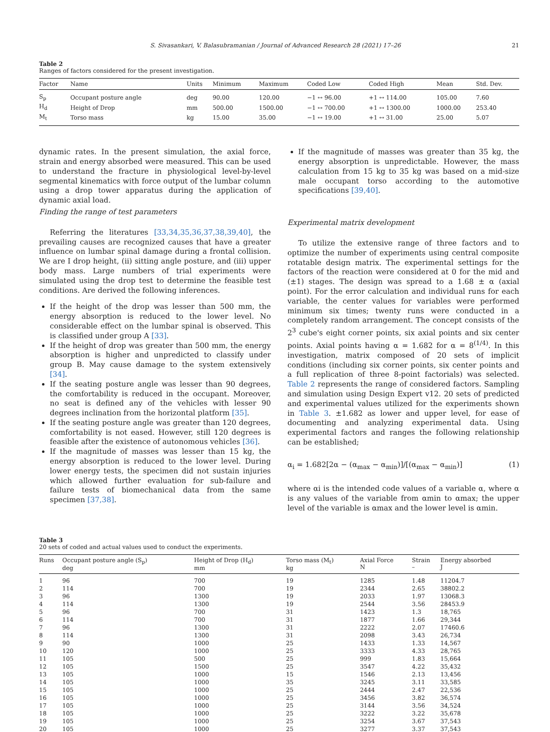S. Sivasankari, V. Balasubramanian / Journal of Advanced Research 28 (2021) 17–26 21
Table 2
Ranges of factors considered for the present investigation.
| Factor | Name | Units | Minimum | Maximum | Coded Low | Coded High | Mean | Std. Dev. |
| --- | --- | --- | --- | --- | --- | --- | --- | --- |
| S<sub>p</sub> | Occupant posture angle | deg | 90.00 | 120.00 | −1 ↔ 96.00 | +1 ↔ 114.00 | 105.00 | 7.60 |
| H<sub>d</sub> | Height of Drop | mm | 500.00 | 1500.00 | −1 ↔ 700.00 | +1 ↔ 1300.00 | 1000.00 | 253.40 |
| M<sub>t</sub> | Torso mass | kg | 15.00 | 35.00 | −1 ↔ 19.00 | +1 ↔ 31.00 | 25.00 | 5.07 |
dynamic rates. In the present simulation, the axial force, strain and energy absorbed were measured. This can be used to understand the fracture in physiological level-by-level segmental kinematics with force output of the lumbar column using a drop tower apparatus during the application of dynamic axial load.
Finding the range of test parameters
Referring the literatures [33,34,35,36,37,38,39,40], the prevailing causes are recognized causes that have a greater influence on lumbar spinal damage during a frontal collision. We are I drop height, (ii) sitting angle posture, and (iii) upper body mass. Large numbers of trial experiments were simulated using the drop test to determine the feasible test conditions. Are derived the following inferences.
If the height of the drop was lesser than 500 mm, the energy absorption is reduced to the lower level. No considerable effect on the lumbar spinal is observed. This is classified under group A [33].
If the height of drop was greater than 500 mm, the energy absorption is higher and unpredicted to classify under group B. May cause damage to the system extensively [34].
If the seating posture angle was lesser than 90 degrees, the comfortability is reduced in the occupant. Moreover, no seat is defined any of the vehicles with lesser 90 degrees inclination from the horizontal platform [35].
If the seating posture angle was greater than 120 degrees, comfortability is not eased. However, still 120 degrees is feasible after the existence of autonomous vehicles [36].
If the magnitude of masses was lesser than 15 kg, the energy absorption is reduced to the lower level. During lower energy tests, the specimen did not sustain injuries which allowed further evaluation for sub-failure and failure tests of biomechanical data from the same specimen [37,38].
If the magnitude of masses was greater than 35 kg, the energy absorption is unpredictable. However, the mass calculation from 15 kg to 35 kg was based on a mid-size male occupant torso according to the automotive specifications [39,40].
Experimental matrix development
To utilize the extensive range of three factors and to optimize the number of experiments using central composite rotatable design matrix. The experimental settings for the factors of the reaction were considered at 0 for the mid and (±1) stages. The design was spread to a 1.68 ± α (axial point). For the error calculation and individual runs for each variable, the center values for variables were performed minimum six times; twenty runs were conducted in a completely random arrangement. The concept consists of the 2<sup>3</sup> cube's eight corner points, six axial points and six center points. Axial points having α = 1.682 for α = 8<sup>(1/4)</sup>. In this investigation, matrix composed of 20 sets of implicit conditions (including six corner points, six center points and a full replication of three 8-point factorials) was selected. Table 2 represents the range of considered factors. Sampling and simulation using Design Expert v12. 20 sets of predicted and experimental values utilized for the experiments shown in Table 3. ±1.682 as lower and upper level, for ease of documenting and analyzing experimental data. Using experimental factors and ranges the following relationship can be established;
α<sub>i</sub> = 1.682[2α − (α<sub>max</sub> − α<sub>min</sub>)]/[(α<sub>max</sub> − α<sub>min</sub>)] (1)
where αi is the intended code values of a variable α, where α is any values of the variable from αmin to αmax; the upper level of the variable is αmax and the lower level is αmin.
Table 3
20 sets of coded and actual values used to conduct the experiments.
| Runs | Occupant posture angle (S<sub>p</sub>) deg | Height of Drop (H<sub>d</sub>) mm | Torso mass (M<sub>t</sub>) kg | Axial Force N | Strain – | Energy absorbed J |
| --- | --- | --- | --- | --- | --- | --- |
| 1 | 96 | 700 | 19 | 1285 | 1.48 | 11204.7 |
| 2 | 114 | 700 | 19 | 2344 | 2.65 | 38802.2 |
| 3 | 96 | 1300 | 19 | 2033 | 1.97 | 13068.3 |
| 4 | 114 | 1300 | 19 | 2544 | 3.56 | 28453.9 |
| 5 | 96 | 700 | 31 | 1423 | 1.3 | 18,765 |
| 6 | 114 | 700 | 31 | 1877 | 1.66 | 29,344 |
| 7 | 96 | 1300 | 31 | 2222 | 2.07 | 17460.6 |
| 8 | 114 | 1300 | 31 | 2098 | 3.43 | 26,734 |
| 9 | 90 | 1000 | 25 | 1433 | 1.33 | 14,567 |
| 10 | 120 | 1000 | 25 | 3333 | 4.33 | 28,765 |
| 11 | 105 | 500 | 25 | 999 | 1.83 | 15,664 |
| 12 | 105 | 1500 | 25 | 3547 | 4.22 | 35,432 |
| 13 | 105 | 1000 | 15 | 1546 | 2.13 | 13,456 |
| 14 | 105 | 1000 | 35 | 3245 | 3.11 | 33,585 |
| 15 | 105 | 1000 | 25 | 2444 | 2.47 | 22,536 |
| 16 | 105 | 1000 | 25 | 3456 | 3.82 | 36,574 |
| 17 | 105 | 1000 | 25 | 3144 | 3.56 | 34,524 |
| 18 | 105 | 1000 | 25 | 3222 | 3.22 | 35,678 |
| 19 | 105 | 1000 | 25 | 3254 | 3.67 | 37,543 |
| 20 | 105 | 1000 | 25 | 3277 | 3.37 | 37,543 |